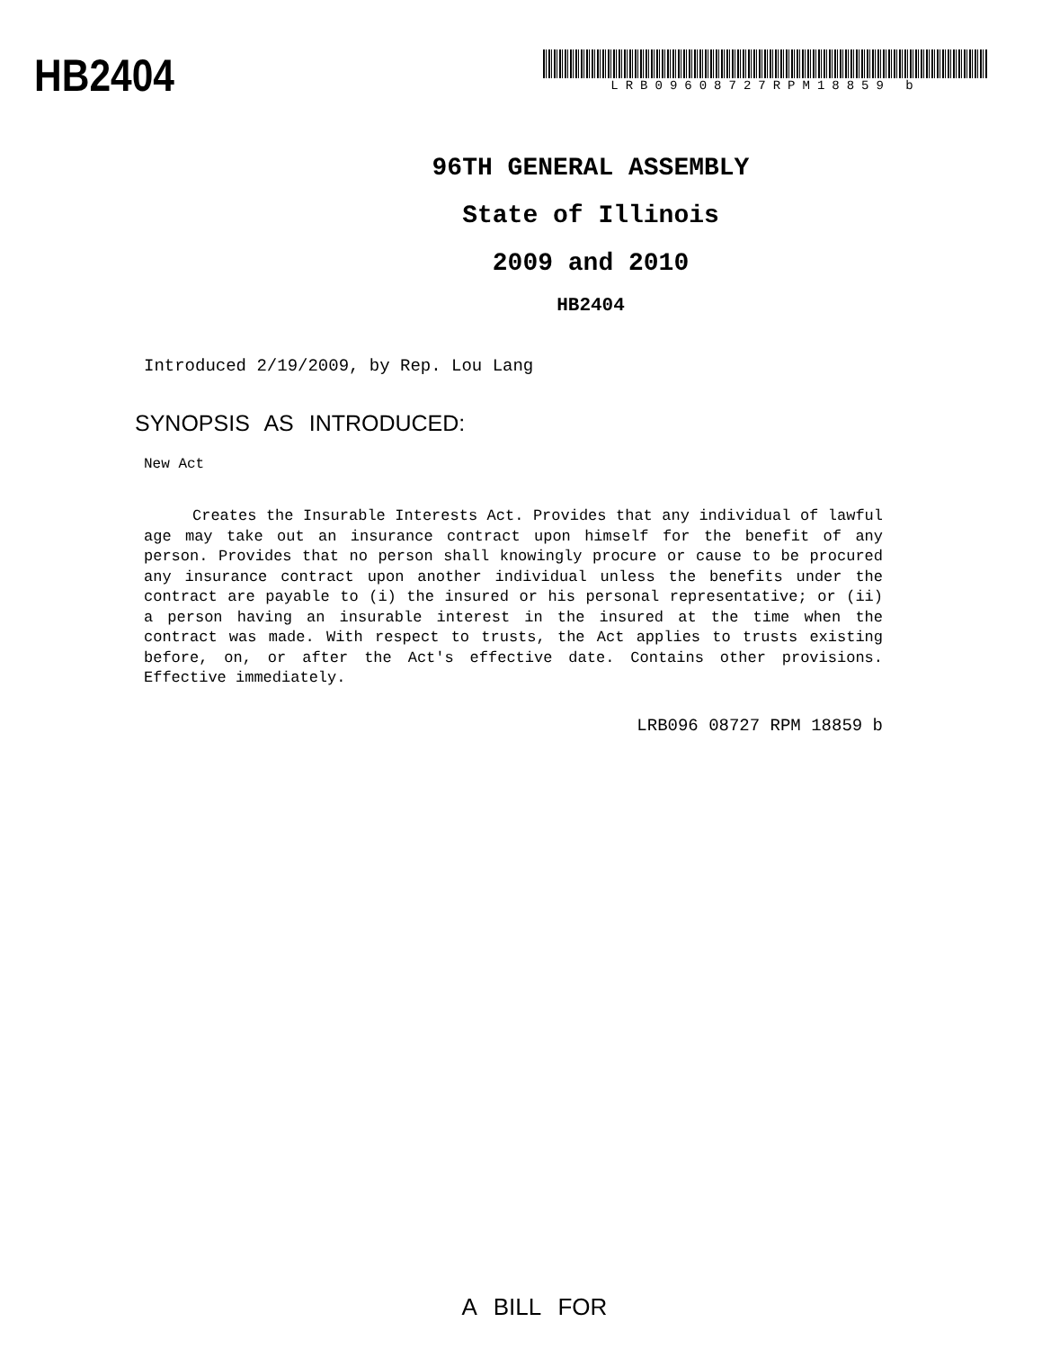HB2404
LRB09608727RPM18859 b
96TH GENERAL ASSEMBLY
State of Illinois
2009 and 2010
HB2404
Introduced 2/19/2009, by Rep. Lou Lang
SYNOPSIS AS INTRODUCED:
New Act
Creates the Insurable Interests Act. Provides that any individual of lawful age may take out an insurance contract upon himself for the benefit of any person. Provides that no person shall knowingly procure or cause to be procured any insurance contract upon another individual unless the benefits under the contract are payable to (i) the insured or his personal representative; or (ii) a person having an insurable interest in the insured at the time when the contract was made. With respect to trusts, the Act applies to trusts existing before, on, or after the Act's effective date. Contains other provisions. Effective immediately.
LRB096 08727 RPM 18859 b
A BILL FOR